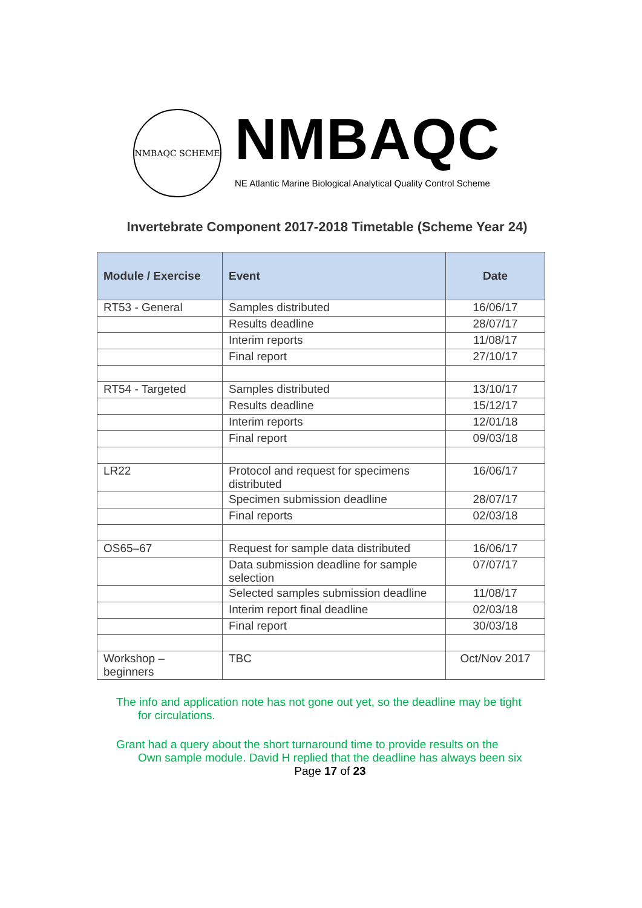NMBAQC SCHEME
NMBAQC
NE Atlantic Marine Biological Analytical Quality Control Scheme
Invertebrate Component 2017-2018 Timetable (Scheme Year 24)
| Module / Exercise | Event | Date |
| --- | --- | --- |
| RT53 - General | Samples distributed | 16/06/17 |
| | Results deadline | 28/07/17 |
| | Interim reports | 11/08/17 |
| | Final report | 27/10/17 |
| RT54 - Targeted | Samples distributed | 13/10/17 |
| | Results deadline | 15/12/17 |
| | Interim reports | 12/01/18 |
| | Final report | 09/03/18 |
| LR22 | Protocol and request for specimens distributed | 16/06/17 |
| | Specimen submission deadline | 28/07/17 |
| | Final reports | 02/03/18 |
| OS65–67 | Request for sample data distributed | 16/06/17 |
| | Data submission deadline for sample selection | 07/07/17 |
| | Selected samples submission deadline | 11/08/17 |
| | Interim report final deadline | 02/03/18 |
| | Final report | 30/03/18 |
| Workshop – beginners | TBC | Oct/Nov 2017 |
The info and application note has not gone out yet, so the deadline may be tight
for circulations.
Grant had a query about the short turnaround time to provide results on the
Own sample module. David H replied that the deadline has always been six
Page 17 of 23